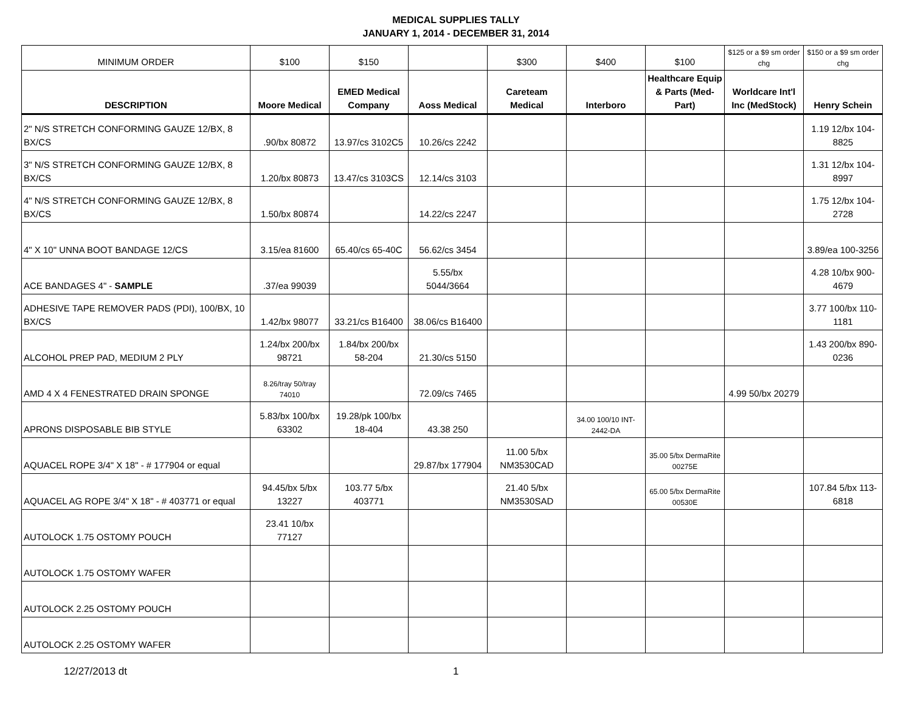MEDICAL SUPPLIES TALLY
JANUARY 1, 2014 - DECEMBER 31, 2014
| MINIMUM ORDER | $100 | $150 | | $300 | $400 | $100 | $125 or a $9 sm order chg | $150 or a $9 sm order chg |
| DESCRIPTION | Moore Medical | EMED Medical Company | Aoss Medical | Careteam Medical | Interboro | Healthcare Equip & Parts (Med-Part) | Worldcare Int'l Inc (MedStock) | Henry Schein |
| 2" N/S STRETCH CONFORMING GAUZE 12/BX, 8 BX/CS | .90/bx 80872 | 13.97/cs 3102C5 | 10.26/cs 2242 | | | | | 1.19 12/bx 104-8825 |
| 3" N/S STRETCH CONFORMING GAUZE 12/BX, 8 BX/CS | 1.20/bx 80873 | 13.47/cs 3103CS | 12.14/cs 3103 | | | | | 1.31 12/bx 104-8997 |
| 4" N/S STRETCH CONFORMING GAUZE 12/BX, 8 BX/CS | 1.50/bx 80874 | | 14.22/cs 2247 | | | | | 1.75 12/bx 104-2728 |
| 4" X 10" UNNA BOOT BANDAGE 12/CS | 3.15/ea 81600 | 65.40/cs 65-40C | 56.62/cs 3454 | | | | | 3.89/ea 100-3256 |
| ACE BANDAGES 4" - SAMPLE | .37/ea 99039 | | 5.55/bx 5044/3664 | | | | | 4.28 10/bx 900-4679 |
| ADHESIVE TAPE REMOVER PADS (PDI), 100/BX, 10 BX/CS | 1.42/bx 98077 | 33.21/cs B16400 | 38.06/cs B16400 | | | | | 3.77 100/bx 110-1181 |
| ALCOHOL PREP PAD, MEDIUM 2 PLY | 1.24/bx 200/bx 98721 | 1.84/bx 200/bx 58-204 | 21.30/cs 5150 | | | | | 1.43 200/bx 890-0236 |
| AMD 4 X 4 FENESTRATED DRAIN SPONGE | 8.26/tray 50/tray 74010 | | 72.09/cs 7465 | | | | 4.99 50/bx 20279 | |
| APRONS DISPOSABLE BIB STYLE | 5.83/bx 100/bx 63302 | 19.28/pk 100/bx 18-404 | 43.38 250 | | 34.00 100/10 INT-2442-DA | | | |
| AQUACEL ROPE 3/4" X 18" - # 177904 or equal | | | 29.87/bx 177904 | 11.00 5/bx NM3530CAD | | 35.00 5/bx DermaRite 00275E | | |
| AQUACEL AG ROPE 3/4" X 18" - # 403771 or equal | 94.45/bx 5/bx 13227 | 103.77 5/bx 403771 | | 21.40 5/bx NM3530SAD | | 65.00 5/bx DermaRite 00530E | | 107.84 5/bx 113-6818 |
| AUTOLOCK 1.75 OSTOMY POUCH | 23.41 10/bx 77127 | | | | | | | |
| AUTOLOCK 1.75 OSTOMY WAFER | | | | | | | | |
| AUTOLOCK 2.25 OSTOMY POUCH | | | | | | | | |
| AUTOLOCK 2.25 OSTOMY WAFER | | | | | | | | |
12/27/2013 dt 1